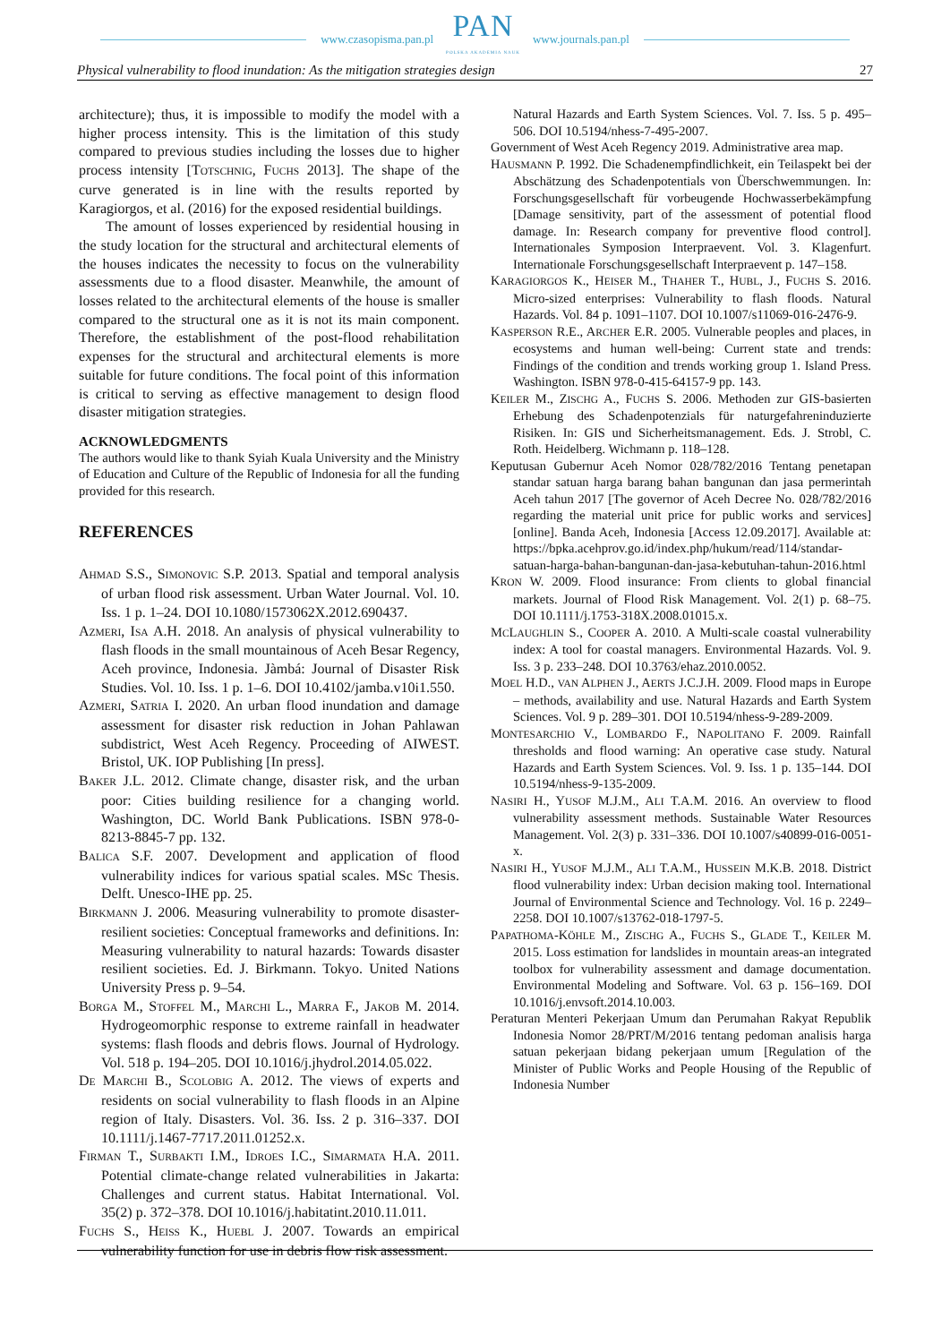www.czasopisma.pan.pl PAN
POLSKA AKADEMIA NAUK www.journals.pan.pl
Physical vulnerability to flood inundation: As the mitigation strategies design 27
architecture); thus, it is impossible to modify the model with a higher process intensity. This is the limitation of this study compared to previous studies including the losses due to higher process intensity [TOTSCHNIG, FUCHS 2013]. The shape of the curve generated is in line with the results reported by Karagiorgos, et al. (2016) for the exposed residential buildings.
The amount of losses experienced by residential housing in the study location for the structural and architectural elements of the houses indicates the necessity to focus on the vulnerability assessments due to a flood disaster. Meanwhile, the amount of losses related to the architectural elements of the house is smaller compared to the structural one as it is not its main component. Therefore, the establishment of the post-flood rehabilitation expenses for the structural and architectural elements is more suitable for future conditions. The focal point of this information is critical to serving as effective management to design flood disaster mitigation strategies.
ACKNOWLEDGMENTS
The authors would like to thank Syiah Kuala University and the Ministry of Education and Culture of the Republic of Indonesia for all the funding provided for this research.
REFERENCES
AHMAD S.S., SIMONOVIC S.P. 2013. Spatial and temporal analysis of urban flood risk assessment. Urban Water Journal. Vol. 10. Iss. 1 p. 1–24. DOI 10.1080/1573062X.2012.690437.
AZMERI, ISA A.H. 2018. An analysis of physical vulnerability to flash floods in the small mountainous of Aceh Besar Regency, Aceh province, Indonesia. Jàmbá: Journal of Disaster Risk Studies. Vol. 10. Iss. 1 p. 1–6. DOI 10.4102/jamba.v10i1.550.
AZMERI, SATRIA I. 2020. An urban flood inundation and damage assessment for disaster risk reduction in Johan Pahlawan subdistrict, West Aceh Regency. Proceeding of AIWEST. Bristol, UK. IOP Publishing [In press].
BAKER J.L. 2012. Climate change, disaster risk, and the urban poor: Cities building resilience for a changing world. Washington, DC. World Bank Publications. ISBN 978-0-8213-8845-7 pp. 132.
BALICA S.F. 2007. Development and application of flood vulnerability indices for various spatial scales. MSc Thesis. Delft. Unesco-IHE pp. 25.
BIRKMANN J. 2006. Measuring vulnerability to promote disaster-resilient societies: Conceptual frameworks and definitions. In: Measuring vulnerability to natural hazards: Towards disaster resilient societies. Ed. J. Birkmann. Tokyo. United Nations University Press p. 9–54.
BORGA M., STOFFEL M., MARCHI L., MARRA F., JAKOB M. 2014. Hydrogeomorphic response to extreme rainfall in headwater systems: flash floods and debris flows. Journal of Hydrology. Vol. 518 p. 194–205. DOI 10.1016/j.jhydrol.2014.05.022.
DE MARCHI B., SCOLOBIG A. 2012. The views of experts and residents on social vulnerability to flash floods in an Alpine region of Italy. Disasters. Vol. 36. Iss. 2 p. 316–337. DOI 10.1111/j.1467-7717.2011.01252.x.
FIRMAN T., SURBAKTI I.M., IDROES I.C., SIMARMATA H.A. 2011. Potential climate-change related vulnerabilities in Jakarta: Challenges and current status. Habitat International. Vol. 35(2) p. 372–378. DOI 10.1016/j.habitatint.2010.11.011.
FUCHS S., HEISS K., HUEBL J. 2007. Towards an empirical vulnerability function for use in debris flow risk assessment.
Natural Hazards and Earth System Sciences. Vol. 7. Iss. 5 p. 495–506. DOI 10.5194/nhess-7-495-2007.
Government of West Aceh Regency 2019. Administrative area map.
HAUSMANN P. 1992. Die Schadenempfindlichkeit, ein Teilaspekt bei der Abschätzung des Schadenpotentials von Überschwemmungen. In: Forschungsgesellschaft für vorbeugende Hochwasserbekämpfung [Damage sensitivity, part of the assessment of potential flood damage. In: Research company for preventive flood control]. Internationales Symposion Interpraevent. Vol. 3. Klagenfurt. Internationale Forschungsgesellschaft Interpraevent p. 147–158.
KARAGIORGOS K., HEISER M., THAHER T., HUBL, J., FUCHS S. 2016. Micro-sized enterprises: Vulnerability to flash floods. Natural Hazards. Vol. 84 p. 1091–1107. DOI 10.1007/s11069-016-2476-9.
KASPERSON R.E., ARCHER E.R. 2005. Vulnerable peoples and places, in ecosystems and human well-being: Current state and trends: Findings of the condition and trends working group 1. Island Press. Washington. ISBN 978-0-415-64157-9 pp. 143.
KEILER M., ZISCHG A., FUCHS S. 2006. Methoden zur GIS-basierten Erhebung des Schadenpotenzials für naturgefahreninduzierte Risiken. In: GIS und Sicherheitsmanagement. Eds. J. Strobl, C. Roth. Heidelberg. Wichmann p. 118–128.
Keputusan Gubernur Aceh Nomor 028/782/2016 Tentang penetapan standar satuan harga barang bahan bangunan dan jasa permerintah Aceh tahun 2017 [The governor of Aceh Decree No. 028/782/2016 regarding the material unit price for public works and services] [online]. Banda Aceh, Indonesia [Access 12.09.2017]. Available at: https://bpka.acehprov.go.id/index.php/hukum/read/114/standar-satuan-harga-bahan-bangunan-dan-jasa-kebutuhan-tahun-2016.html
KRON W. 2009. Flood insurance: From clients to global financial markets. Journal of Flood Risk Management. Vol. 2(1) p. 68–75. DOI 10.1111/j.1753-318X.2008.01015.x.
MCLAUGHLIN S., COOPER A. 2010. A Multi-scale coastal vulnerability index: A tool for coastal managers. Environmental Hazards. Vol. 9. Iss. 3 p. 233–248. DOI 10.3763/ehaz.2010.0052.
MOEL H.D., VAN ALPHEN J., AERTS J.C.J.H. 2009. Flood maps in Europe – methods, availability and use. Natural Hazards and Earth System Sciences. Vol. 9 p. 289–301. DOI 10.5194/nhess-9-289-2009.
MONTESARCHIO V., LOMBARDO F., NAPOLITANO F. 2009. Rainfall thresholds and flood warning: An operative case study. Natural Hazards and Earth System Sciences. Vol. 9. Iss. 1 p. 135–144. DOI 10.5194/nhess-9-135-2009.
NASIRI H., YUSOF M.J.M., ALI T.A.M. 2016. An overview to flood vulnerability assessment methods. Sustainable Water Resources Management. Vol. 2(3) p. 331–336. DOI 10.1007/s40899-016-0051-x.
NASIRI H., YUSOF M.J.M., ALI T.A.M., HUSSEIN M.K.B. 2018. District flood vulnerability index: Urban decision making tool. International Journal of Environmental Science and Technology. Vol. 16 p. 2249–2258. DOI 10.1007/s13762-018-1797-5.
PAPATHOMA-KÖHLE M., ZISCHG A., FUCHS S., GLADE T., KEILER M. 2015. Loss estimation for landslides in mountain areas-an integrated toolbox for vulnerability assessment and damage documentation. Environmental Modeling and Software. Vol. 63 p. 156–169. DOI 10.1016/j.envsoft.2014.10.003.
Peraturan Menteri Pekerjaan Umum dan Perumahan Rakyat Republik Indonesia Nomor 28/PRT/M/2016 tentang pedoman analisis harga satuan pekerjaan bidang pekerjaan umum [Regulation of the Minister of Public Works and People Housing of the Republic of Indonesia Number